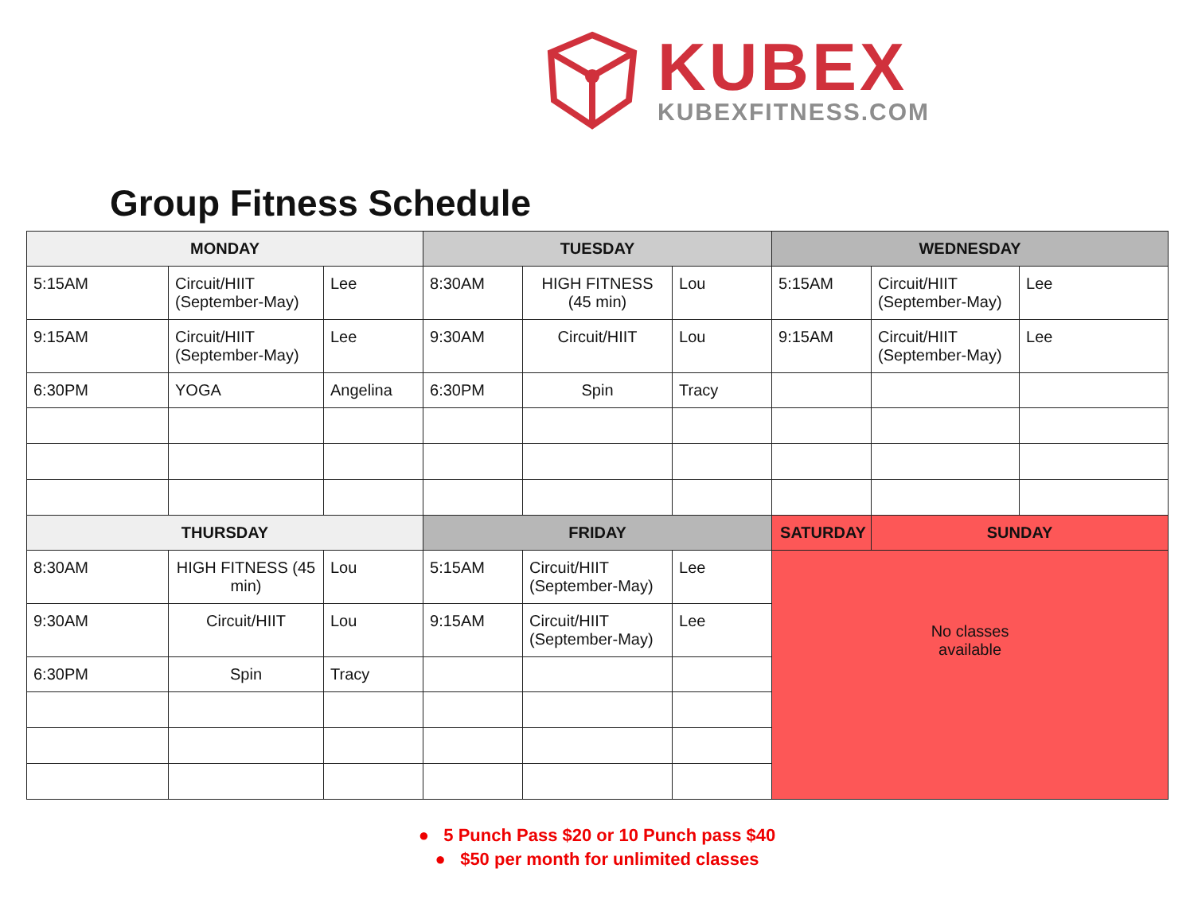KUBEX
KUBEXFITNESS.COM
Group Fitness Schedule
| MONDAY | | | TUESDAY | | | WEDNESDAY | | |
| --- | --- | --- | --- | --- | --- | --- | --- | --- |
| 5:15AM | Circuit/HIIT (September-May) | Lee | 8:30AM | HIGH FITNESS (45 min) | Lou | 5:15AM | Circuit/HIIT (September-May) | Lee |
| 9:15AM | Circuit/HIIT (September-May) | Lee | 9:30AM | Circuit/HIIT | Lou | 9:15AM | Circuit/HIIT (September-May) | Lee |
| 6:30PM | YOGA | Angelina | 6:30PM | Spin | Tracy | | | |
| THURSDAY | | | FRIDAY | | | SATURDAY | SUNDAY | |
| 8:30AM | HIGH FITNESS (45 min) | Lou | 5:15AM | Circuit/HIIT (September-May) | Lee | No classes available | | |
| 9:30AM | Circuit/HIIT | Lou | 9:15AM | Circuit/HIIT (September-May) | Lee | | | |
| 6:30PM | Spin | Tracy | | | | | | |
● 5 Punch Pass $20 or 10 Punch pass $40
● $50 per month for unlimited classes